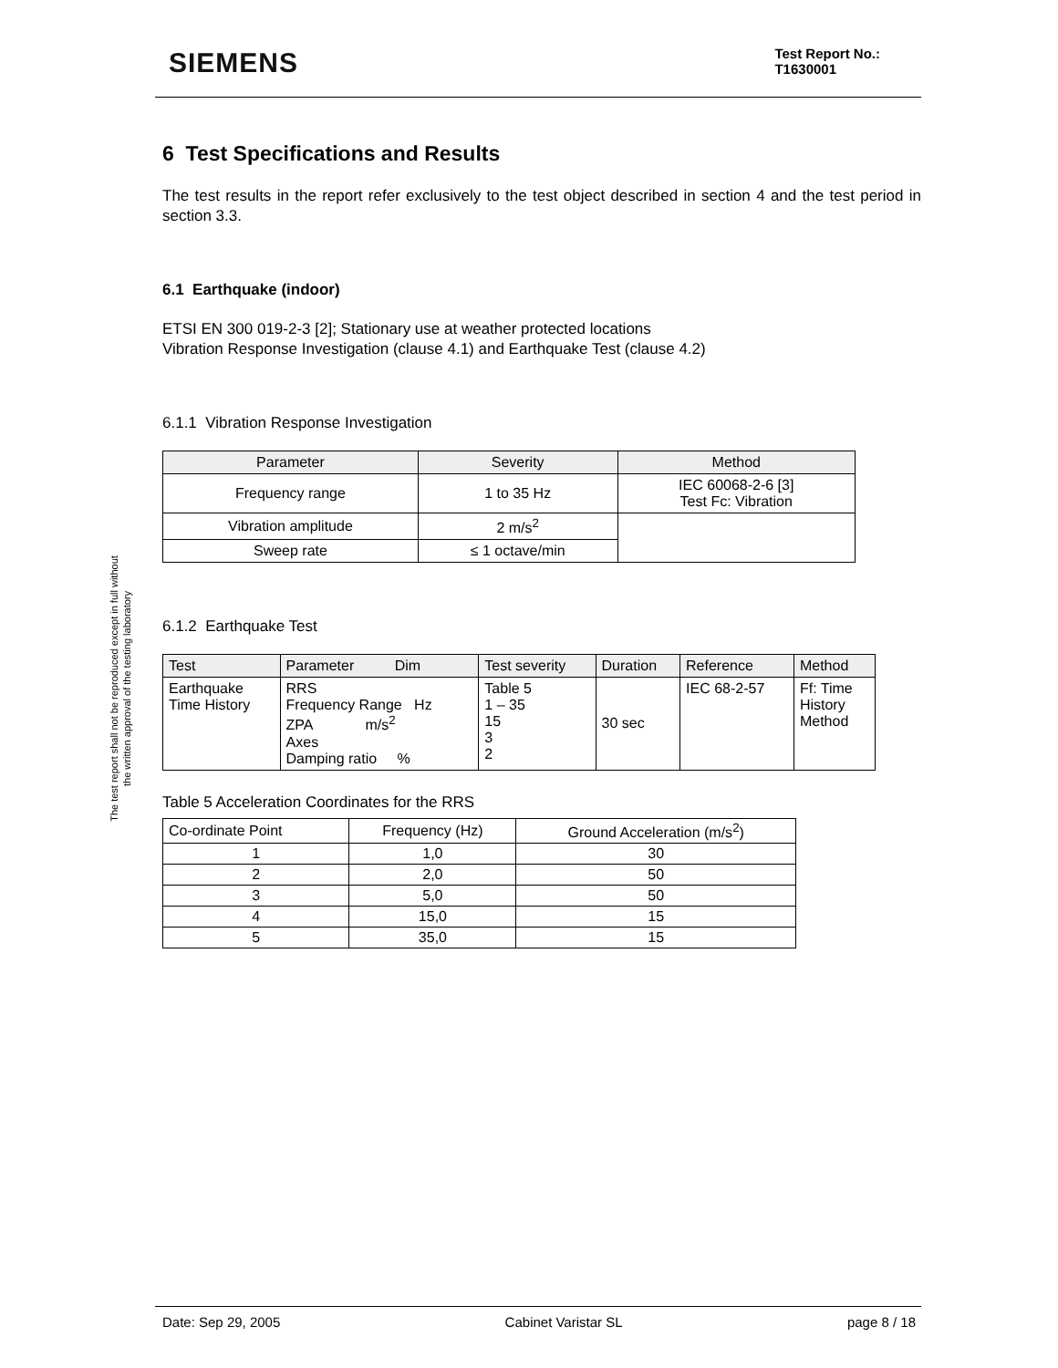SIEMENS
Test Report No.:
T1630001
The test report shall not be reproduced except in full without
the written approval of the testing laboratory
6 Test Specifications and Results
The test results in the report refer exclusively to the test object described in section 4 and the test period in section 3.3.
6.1 Earthquake (indoor)
ETSI EN 300 019-2-3 [2]; Stationary use at weather protected locations
Vibration Response Investigation (clause 4.1) and Earthquake Test (clause 4.2)
6.1.1 Vibration Response Investigation
| Parameter | Severity | Method |
| --- | --- | --- |
| Frequency range | 1 to 35 Hz | IEC 60068-2-6 [3] Test Fc: Vibration |
| Vibration amplitude | 2 m/s<sup>2</sup> | |
| Sweep rate | ≤ 1 octave/min | |
6.1.2 Earthquake Test
| Test | Parameter Dim | Test severity | Duration | Reference | Method |
| --- | --- | --- | --- | --- | --- |
| Earthquake Time History | RRS Frequency Range Hz ZPA m/s<sup>2</sup> Axes Damping ratio % | Table 5 1 – 35 15 3 2 | 30 sec | IEC 68-2-57 | Ff: Time History Method |
Table 5 Acceleration Coordinates for the RRS
| Co-ordinate Point | Frequency (Hz) | Ground Acceleration (m/s<sup>2</sup>) |
| --- | --- | --- |
| 1 | 1,0 | 30 |
| 2 | 2,0 | 50 |
| 3 | 5,0 | 50 |
| 4 | 15,0 | 15 |
| 5 | 35,0 | 15 |
Date: Sep 29, 2005 Cabinet Varistar SL page 8 / 18